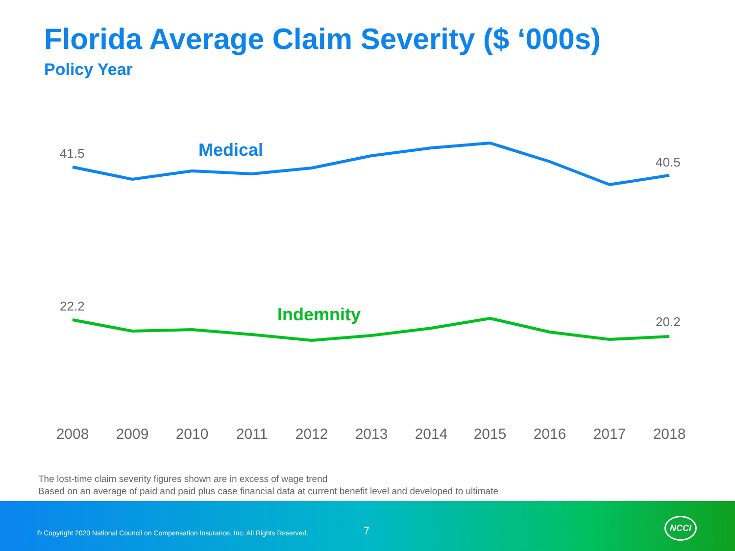Florida Average Claim Severity ($ ‘000s)
Policy Year
41.5
40.5
22.2
20.2
Medical
Indemnity
2008
2009
2010
2011
2012
2013
2014
2015
2016
2017
2018
The lost-time claim severity figures shown are in excess of wage trend
Based on an average of paid and paid plus case financial data at current benefit level and developed to ultimate
© Copyright 2020 National Council on Compensation Insurance, Inc. All Rights Reserved.
7
NCCI